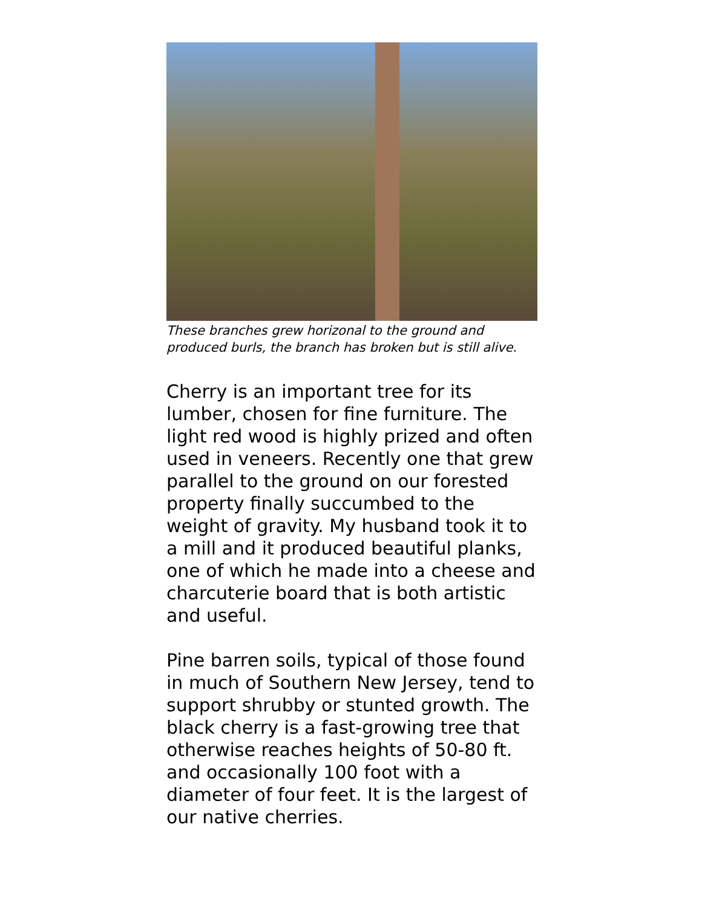These branches grew horizonal to the ground and produced burls, the branch has broken but is still alive.
Cherry is an important tree for its lumber, chosen for fine furniture. The light red wood is highly prized and often used in veneers. Recently one that grew parallel to the ground on our forested property finally succumbed to the weight of gravity. My husband took it to a mill and it produced beautiful planks, one of which he made into a cheese and charcuterie board that is both artistic and useful.
Pine barren soils, typical of those found in much of Southern New Jersey, tend to support shrubby or stunted growth. The black cherry is a fast-growing tree that otherwise reaches heights of 50-80 ft. and occasionally 100 foot with a diameter of four feet. It is the largest of our native cherries.